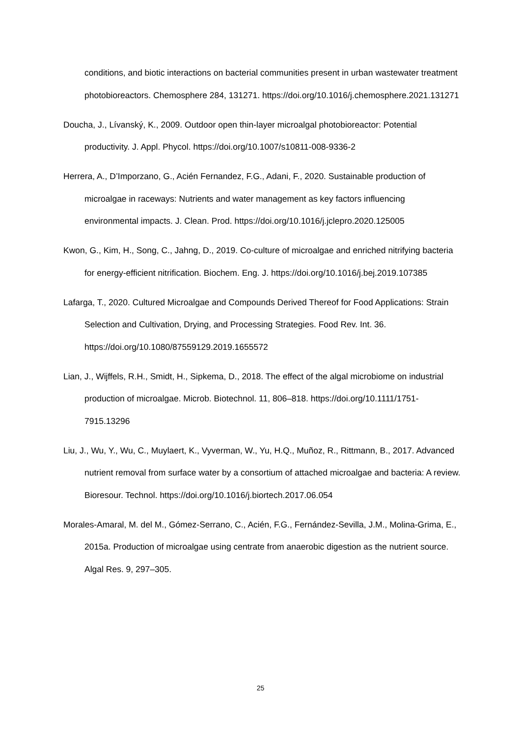conditions, and biotic interactions on bacterial communities present in urban wastewater treatment photobioreactors. Chemosphere 284, 131271. https://doi.org/10.1016/j.chemosphere.2021.131271
Doucha, J., Lívanský, K., 2009. Outdoor open thin-layer microalgal photobioreactor: Potential productivity. J. Appl. Phycol. https://doi.org/10.1007/s10811-008-9336-2
Herrera, A., D’Imporzano, G., Acién Fernandez, F.G., Adani, F., 2020. Sustainable production of microalgae in raceways: Nutrients and water management as key factors influencing environmental impacts. J. Clean. Prod. https://doi.org/10.1016/j.jclepro.2020.125005
Kwon, G., Kim, H., Song, C., Jahng, D., 2019. Co-culture of microalgae and enriched nitrifying bacteria for energy-efficient nitrification. Biochem. Eng. J. https://doi.org/10.1016/j.bej.2019.107385
Lafarga, T., 2020. Cultured Microalgae and Compounds Derived Thereof for Food Applications: Strain Selection and Cultivation, Drying, and Processing Strategies. Food Rev. Int. 36. https://doi.org/10.1080/87559129.2019.1655572
Lian, J., Wijffels, R.H., Smidt, H., Sipkema, D., 2018. The effect of the algal microbiome on industrial production of microalgae. Microb. Biotechnol. 11, 806–818. https://doi.org/10.1111/1751-7915.13296
Liu, J., Wu, Y., Wu, C., Muylaert, K., Vyverman, W., Yu, H.Q., Muñoz, R., Rittmann, B., 2017. Advanced nutrient removal from surface water by a consortium of attached microalgae and bacteria: A review. Bioresour. Technol. https://doi.org/10.1016/j.biortech.2017.06.054
Morales-Amaral, M. del M., Gómez-Serrano, C., Acién, F.G., Fernández-Sevilla, J.M., Molina-Grima, E., 2015a. Production of microalgae using centrate from anaerobic digestion as the nutrient source. Algal Res. 9, 297–305.
25